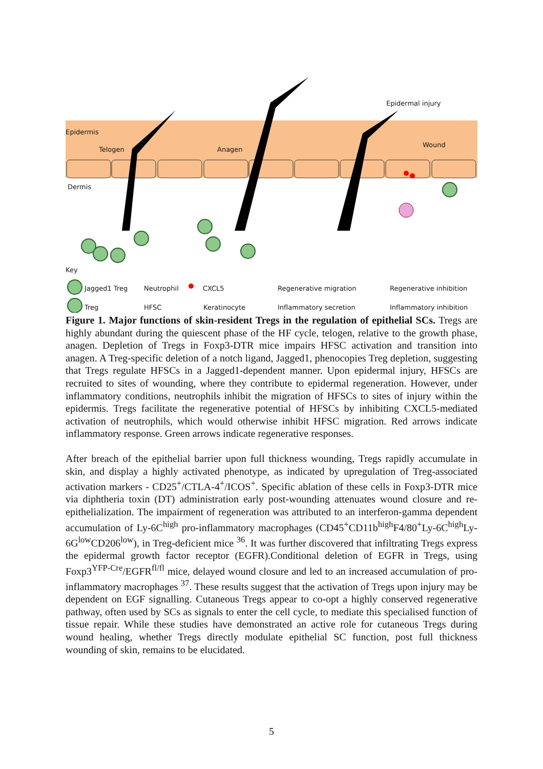Epidermal injury
Epidermis
Telogen Anagen
Wound
Dermis
Key
Jagged1 Treg Neutrophil CXCL5 Regenerative migration Regenerative inhibition
Treg HFSC Keratinocyte Inflammatory secretion Inflammatory inhibition
Figure 1. Major functions of skin-resident Tregs in the regulation of epithelial SCs. Tregs are highly abundant during the quiescent phase of the HF cycle, telogen, relative to the growth phase, anagen. Depletion of Tregs in Foxp3-DTR mice impairs HFSC activation and transition into anagen. A Treg-specific deletion of a notch ligand, Jagged1, phenocopies Treg depletion, suggesting that Tregs regulate HFSCs in a Jagged1-dependent manner. Upon epidermal injury, HFSCs are recruited to sites of wounding, where they contribute to epidermal regeneration. However, under inflammatory conditions, neutrophils inhibit the migration of HFSCs to sites of injury within the epidermis. Tregs facilitate the regenerative potential of HFSCs by inhibiting CXCL5-mediated activation of neutrophils, which would otherwise inhibit HFSC migration. Red arrows indicate inflammatory response. Green arrows indicate regenerative responses.
After breach of the epithelial barrier upon full thickness wounding, Tregs rapidly accumulate in skin, and display a highly activated phenotype, as indicated by upregulation of Treg-associated activation markers - CD25<sup>+</sup>/CTLA-4<sup>+</sup>/ICOS<sup>+</sup>. Specific ablation of these cells in Foxp3-DTR mice via diphtheria toxin (DT) administration early post-wounding attenuates wound closure and re-epithelialization. The impairment of regeneration was attributed to an interferon-gamma dependent accumulation of Ly-6C<sup>high</sup> pro-inflammatory macrophages (CD45<sup>+</sup>CD11b<sup>high</sup>F4/80<sup>+</sup>Ly-6C<sup>high</sup>Ly-6G<sup>low</sup>CD206<sup>low</sup>), in Treg-deficient mice <sup>36</sup>. It was further discovered that infiltrating Tregs express the epidermal growth factor receptor (EGFR).Conditional deletion of EGFR in Tregs, using Foxp3<sup>YFP-Cre</sup>/EGFR<sup>fl/fl</sup> mice, delayed wound closure and led to an increased accumulation of pro-inflammatory macrophages <sup>37</sup>. These results suggest that the activation of Tregs upon injury may be dependent on EGF signalling. Cutaneous Tregs appear to co-opt a highly conserved regenerative pathway, often used by SCs as signals to enter the cell cycle, to mediate this specialised function of tissue repair. While these studies have demonstrated an active role for cutaneous Tregs during wound healing, whether Tregs directly modulate epithelial SC function, post full thickness wounding of skin, remains to be elucidated.
5